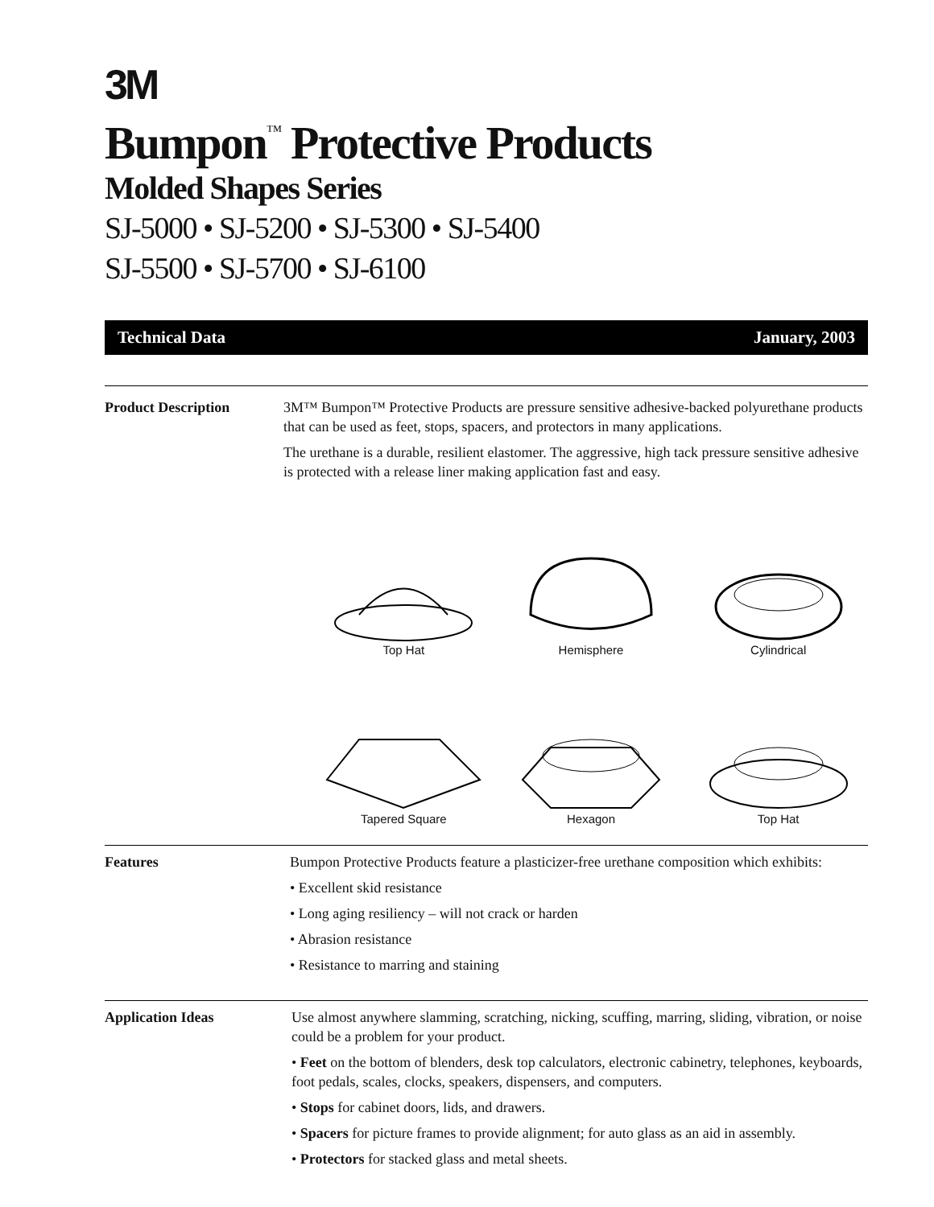3M
Bumpon<sup>™</sup> Protective Products
Molded Shapes Series
SJ-5000 • SJ-5200 • SJ-5300 • SJ-5400
SJ-5500 • SJ-5700 • SJ-6100
Technical Data January, 2003
Product Description 3M™ Bumpon™ Protective Products are pressure sensitive adhesive-backed polyurethane products that can be used as feet, stops, spacers, and protectors in many applications.
The urethane is a durable, resilient elastomer. The aggressive, high tack pressure sensitive adhesive is protected with a release liner making application fast and easy.
Top Hat
Hemisphere
Cylindrical
Tapered Square
Hexagon
Top Hat
Features Bumpon Protective Products feature a plasticizer-free urethane composition which exhibits:
• Excellent skid resistance
• Long aging resiliency – will not crack or harden
• Abrasion resistance
• Resistance to marring and staining
Application Ideas Use almost anywhere slamming, scratching, nicking, scuffing, marring, sliding, vibration, or noise could be a problem for your product.
• Feet on the bottom of blenders, desk top calculators, electronic cabinetry, telephones, keyboards, foot pedals, scales, clocks, speakers, dispensers, and computers.
• Stops for cabinet doors, lids, and drawers.
• Spacers for picture frames to provide alignment; for auto glass as an aid in assembly.
• Protectors for stacked glass and metal sheets.